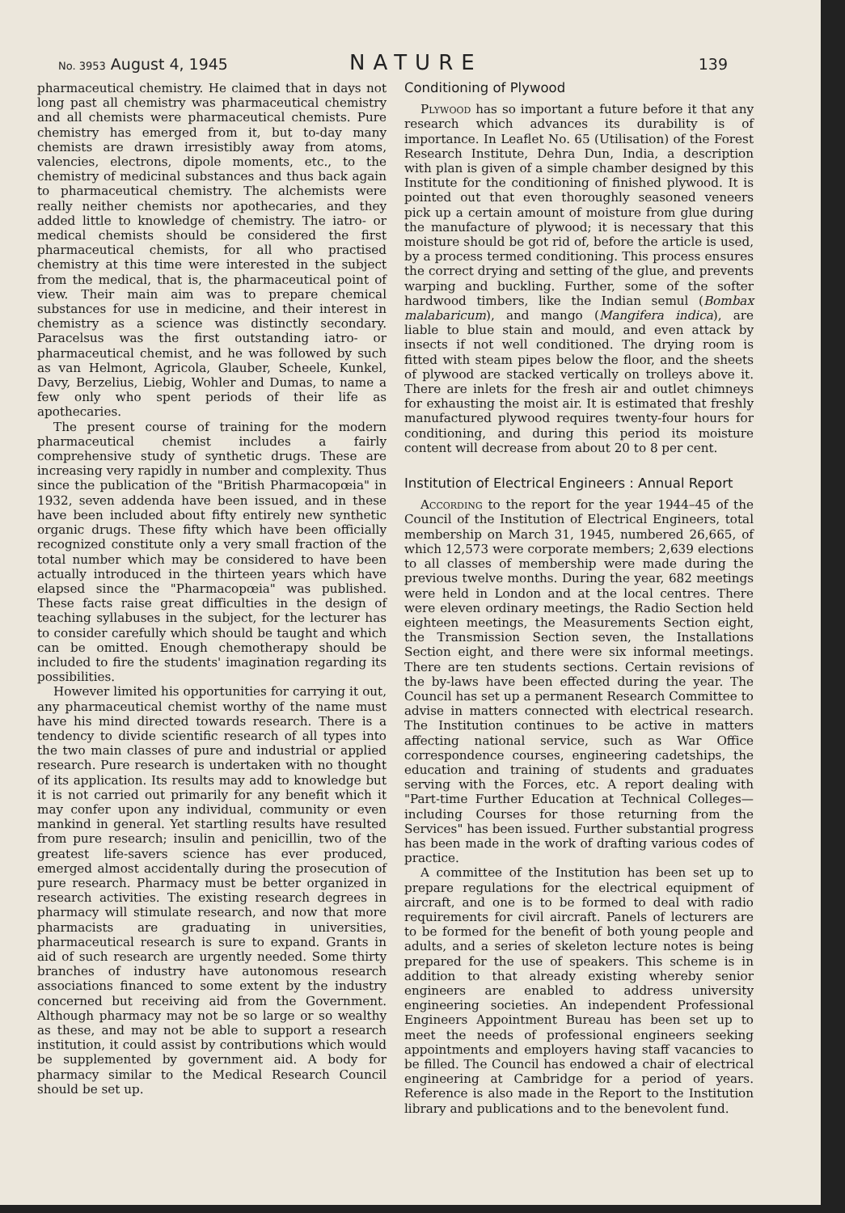No. 3953 August 4, 1945 NATURE 139
pharmaceutical chemistry. He claimed that in days not long past all chemistry was pharmaceutical chemistry and all chemists were pharmaceutical chemists. Pure chemistry has emerged from it, but to-day many chemists are drawn irresistibly away from atoms, valencies, electrons, dipole moments, etc., to the chemistry of medicinal substances and thus back again to pharmaceutical chemistry. The alchemists were really neither chemists nor apothecaries, and they added little to knowledge of chemistry. The iatro- or medical chemists should be considered the first pharmaceutical chemists, for all who practised chemistry at this time were interested in the subject from the medical, that is, the pharmaceutical point of view. Their main aim was to prepare chemical substances for use in medicine, and their interest in chemistry as a science was distinctly secondary. Paracelsus was the first outstanding iatro- or pharmaceutical chemist, and he was followed by such as van Helmont, Agricola, Glauber, Scheele, Kunkel, Davy, Berzelius, Liebig, Wohler and Dumas, to name a few only who spent periods of their life as apothecaries.
The present course of training for the modern pharmaceutical chemist includes a fairly comprehensive study of synthetic drugs. These are increasing very rapidly in number and complexity. Thus since the publication of the "British Pharmacopœia" in 1932, seven addenda have been issued, and in these have been included about fifty entirely new synthetic organic drugs. These fifty which have been officially recognized constitute only a very small fraction of the total number which may be considered to have been actually introduced in the thirteen years which have elapsed since the "Pharmacopœia" was published. These facts raise great difficulties in the design of teaching syllabuses in the subject, for the lecturer has to consider carefully which should be taught and which can be omitted. Enough chemotherapy should be included to fire the students' imagination regarding its possibilities.
However limited his opportunities for carrying it out, any pharmaceutical chemist worthy of the name must have his mind directed towards research. There is a tendency to divide scientific research of all types into the two main classes of pure and industrial or applied research. Pure research is undertaken with no thought of its application. Its results may add to knowledge but it is not carried out primarily for any benefit which it may confer upon any individual, community or even mankind in general. Yet startling results have resulted from pure research; insulin and penicillin, two of the greatest life-savers science has ever produced, emerged almost accidentally during the prosecution of pure research. Pharmacy must be better organized in research activities. The existing research degrees in pharmacy will stimulate research, and now that more pharmacists are graduating in universities, pharmaceutical research is sure to expand. Grants in aid of such research are urgently needed. Some thirty branches of industry have autonomous research associations financed to some extent by the industry concerned but receiving aid from the Government. Although pharmacy may not be so large or so wealthy as these, and may not be able to support a research institution, it could assist by contributions which would be supplemented by government aid. A body for pharmacy similar to the Medical Research Council should be set up.
Conditioning of Plywood
Plywood has so important a future before it that any research which advances its durability is of importance. In Leaflet No. 65 (Utilisation) of the Forest Research Institute, Dehra Dun, India, a description with plan is given of a simple chamber designed by this Institute for the conditioning of finished plywood. It is pointed out that even thoroughly seasoned veneers pick up a certain amount of moisture from glue during the manufacture of plywood; it is necessary that this moisture should be got rid of, before the article is used, by a process termed conditioning. This process ensures the correct drying and setting of the glue, and prevents warping and buckling. Further, some of the softer hardwood timbers, like the Indian semul (Bombax malabaricum), and mango (Mangifera indica), are liable to blue stain and mould, and even attack by insects if not well conditioned. The drying room is fitted with steam pipes below the floor, and the sheets of plywood are stacked vertically on trolleys above it. There are inlets for the fresh air and outlet chimneys for exhausting the moist air. It is estimated that freshly manufactured plywood requires twenty-four hours for conditioning, and during this period its moisture content will decrease from about 20 to 8 per cent.
Institution of Electrical Engineers : Annual Report
According to the report for the year 1944–45 of the Council of the Institution of Electrical Engineers, total membership on March 31, 1945, numbered 26,665, of which 12,573 were corporate members; 2,639 elections to all classes of membership were made during the previous twelve months. During the year, 682 meetings were held in London and at the local centres. There were eleven ordinary meetings, the Radio Section held eighteen meetings, the Measurements Section eight, the Transmission Section seven, the Installations Section eight, and there were six informal meetings. There are ten students sections. Certain revisions of the by-laws have been effected during the year. The Council has set up a permanent Research Committee to advise in matters connected with electrical research. The Institution continues to be active in matters affecting national service, such as War Office correspondence courses, engineering cadetships, the education and training of students and graduates serving with the Forces, etc. A report dealing with "Part-time Further Education at Technical Colleges—including Courses for those returning from the Services" has been issued. Further substantial progress has been made in the work of drafting various codes of practice.
A committee of the Institution has been set up to prepare regulations for the electrical equipment of aircraft, and one is to be formed to deal with radio requirements for civil aircraft. Panels of lecturers are to be formed for the benefit of both young people and adults, and a series of skeleton lecture notes is being prepared for the use of speakers. This scheme is in addition to that already existing whereby senior engineers are enabled to address university engineering societies. An independent Professional Engineers Appointment Bureau has been set up to meet the needs of professional engineers seeking appointments and employers having staff vacancies to be filled. The Council has endowed a chair of electrical engineering at Cambridge for a period of years. Reference is also made in the Report to the Institution library and publications and to the benevolent fund.